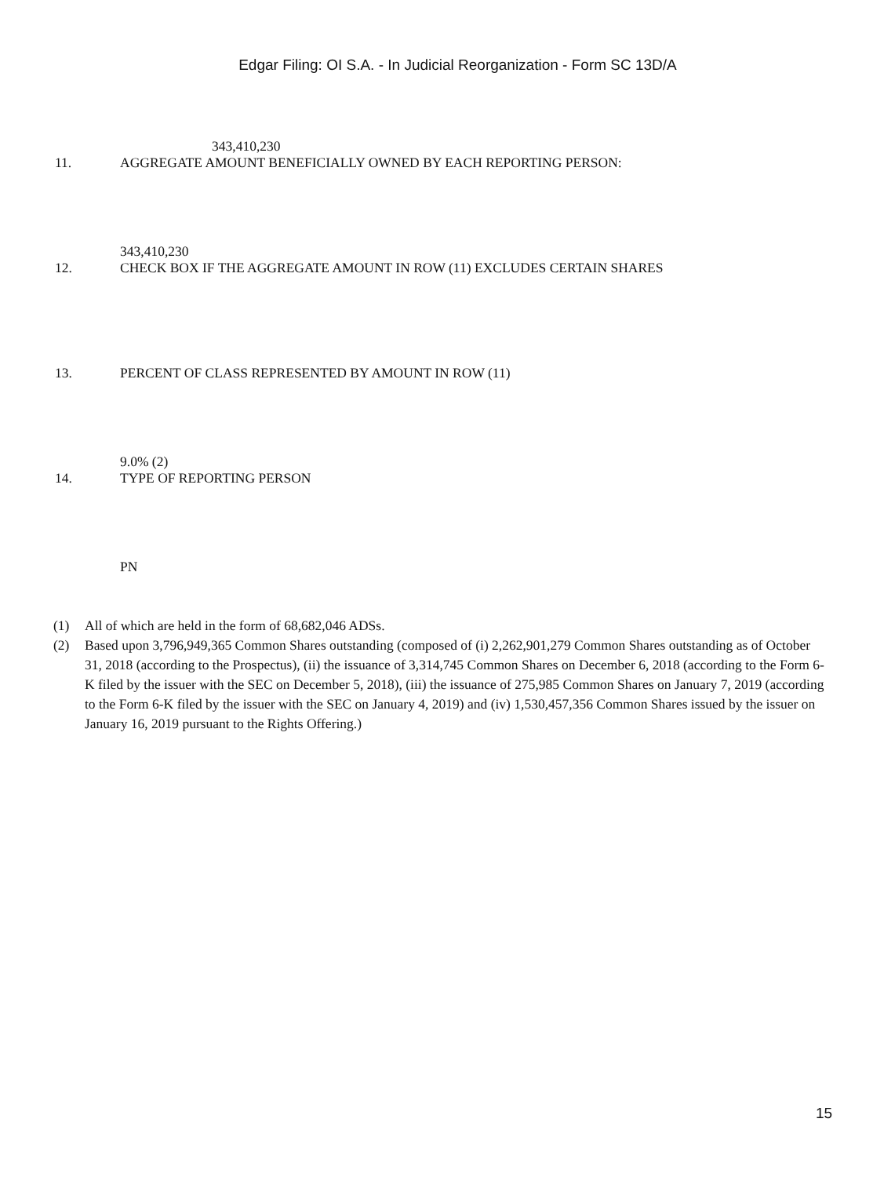Edgar Filing: OI S.A. - In Judicial Reorganization - Form SC 13D/A
343,410,230
11. AGGREGATE AMOUNT BENEFICIALLY OWNED BY EACH REPORTING PERSON:
343,410,230
12. CHECK BOX IF THE AGGREGATE AMOUNT IN ROW (11) EXCLUDES CERTAIN SHARES
13. PERCENT OF CLASS REPRESENTED BY AMOUNT IN ROW (11)
9.0% (2)
14. TYPE OF REPORTING PERSON
PN
(1) All of which are held in the form of 68,682,046 ADSs.
(2) Based upon 3,796,949,365 Common Shares outstanding (composed of (i) 2,262,901,279 Common Shares outstanding as of October 31, 2018 (according to the Prospectus), (ii) the issuance of 3,314,745 Common Shares on December 6, 2018 (according to the Form 6-K filed by the issuer with the SEC on December 5, 2018), (iii) the issuance of 275,985 Common Shares on January 7, 2019 (according to the Form 6-K filed by the issuer with the SEC on January 4, 2019) and (iv) 1,530,457,356 Common Shares issued by the issuer on January 16, 2019 pursuant to the Rights Offering.)
15